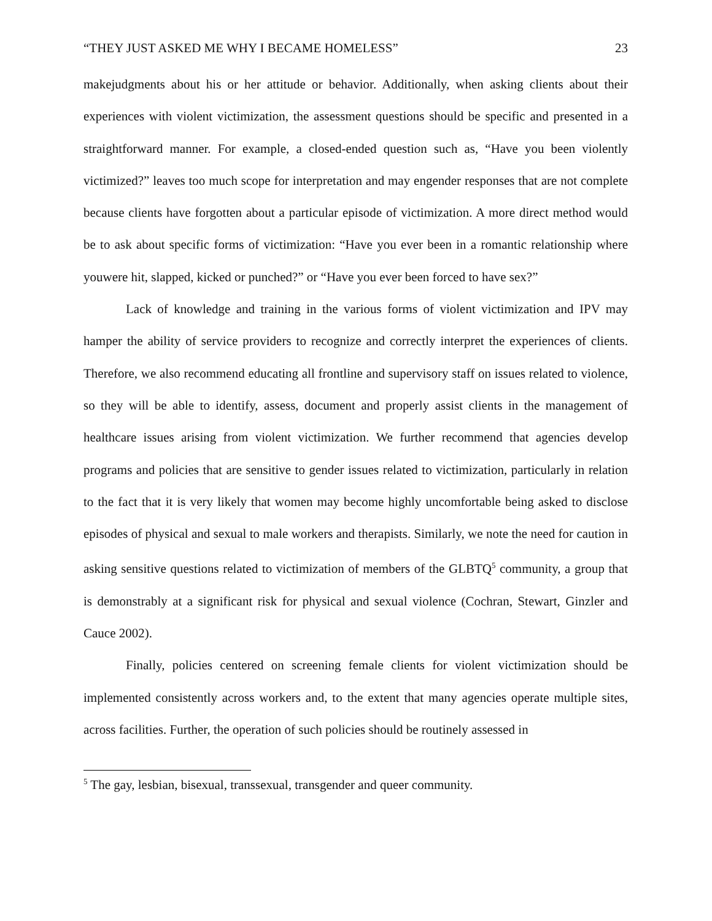“THEY JUST ASKED ME WHY I BECAME HOMELESS” 23
makejudgments about his or her attitude or behavior. Additionally, when asking clients about their experiences with violent victimization, the assessment questions should be specific and presented in a straightforward manner. For example, a closed-ended question such as, “Have you been violently victimized?” leaves too much scope for interpretation and may engender responses that are not complete because clients have forgotten about a particular episode of victimization. A more direct method would be to ask about specific forms of victimization: “Have you ever been in a romantic relationship where youwere hit, slapped, kicked or punched?” or “Have you ever been forced to have sex?”
Lack of knowledge and training in the various forms of violent victimization and IPV may hamper the ability of service providers to recognize and correctly interpret the experiences of clients. Therefore, we also recommend educating all frontline and supervisory staff on issues related to violence, so they will be able to identify, assess, document and properly assist clients in the management of healthcare issues arising from violent victimization. We further recommend that agencies develop programs and policies that are sensitive to gender issues related to victimization, particularly in relation to the fact that it is very likely that women may become highly uncomfortable being asked to disclose episodes of physical and sexual to male workers and therapists. Similarly, we note the need for caution in asking sensitive questions related to victimization of members of the GLBTQ<sup>5</sup> community, a group that is demonstrably at a significant risk for physical and sexual violence (Cochran, Stewart, Ginzler and Cauce 2002).
Finally, policies centered on screening female clients for violent victimization should be implemented consistently across workers and, to the extent that many agencies operate multiple sites, across facilities. Further, the operation of such policies should be routinely assessed in
<sup>5</sup> The gay, lesbian, bisexual, transsexual, transgender and queer community.